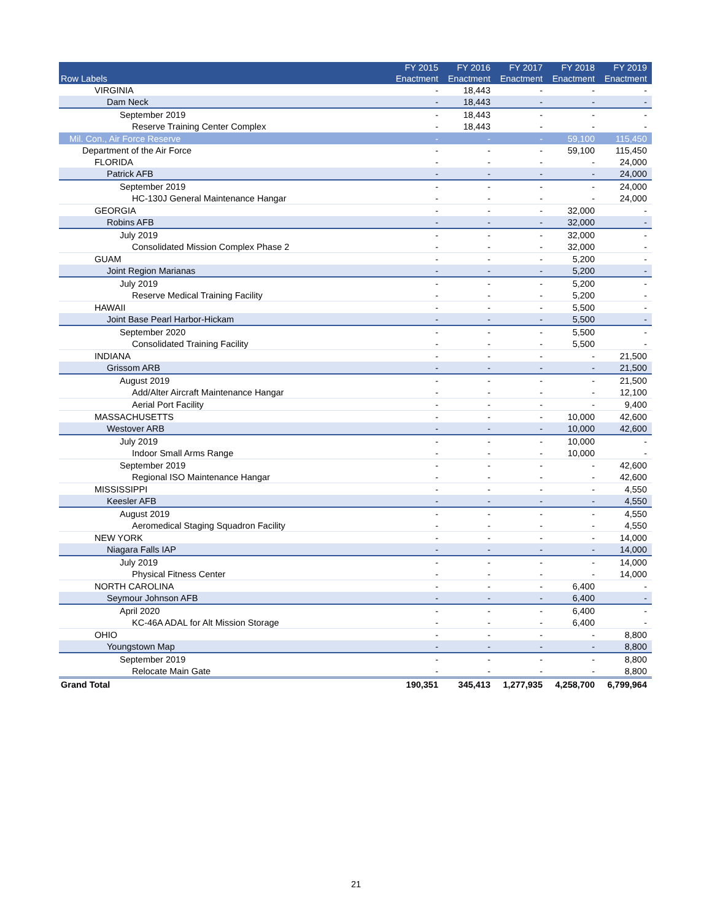| Row Labels | FY 2015 Enactment | FY 2016 Enactment | FY 2017 Enactment | FY 2018 Enactment | FY 2019 Enactment |
| --- | --- | --- | --- | --- | --- |
| VIRGINIA | - | 18,443 | - | - | - |
| Dam Neck | - | 18,443 | - | - | - |
| September 2019 | - | 18,443 | - | - | - |
| Reserve Training Center Complex | - | 18,443 | - | - | - |
| Mil. Con., Air Force Reserve | - | - | - | 59,100 | 115,450 |
| Department of the Air Force | - | - | - | 59,100 | 115,450 |
| FLORIDA | - | - | - | - | 24,000 |
| Patrick AFB | - | - | - | - | 24,000 |
| September 2019 | - | - | - | - | 24,000 |
| HC-130J General Maintenance Hangar | - | - | - | - | 24,000 |
| GEORGIA | - | - | - | 32,000 | - |
| Robins AFB | - | - | - | 32,000 | - |
| July 2019 | - | - | - | 32,000 | - |
| Consolidated Mission Complex Phase 2 | - | - | - | 32,000 | - |
| GUAM | - | - | - | 5,200 | - |
| Joint Region Marianas | - | - | - | 5,200 | - |
| July 2019 | - | - | - | 5,200 | - |
| Reserve Medical Training Facility | - | - | - | 5,200 | - |
| HAWAII | - | - | - | 5,500 | - |
| Joint Base Pearl Harbor-Hickam | - | - | - | 5,500 | - |
| September 2020 | - | - | - | 5,500 | - |
| Consolidated Training Facility | - | - | - | 5,500 | - |
| INDIANA | - | - | - | - | 21,500 |
| Grissom ARB | - | - | - | - | 21,500 |
| August 2019 | - | - | - | - | 21,500 |
| Add/Alter Aircraft Maintenance Hangar | - | - | - | - | 12,100 |
| Aerial Port Facility | - | - | - | - | 9,400 |
| MASSACHUSETTS | - | - | - | 10,000 | 42,600 |
| Westover ARB | - | - | - | 10,000 | 42,600 |
| July 2019 | - | - | - | 10,000 | - |
| Indoor Small Arms Range | - | - | - | 10,000 | - |
| September 2019 | - | - | - | - | 42,600 |
| Regional ISO Maintenance Hangar | - | - | - | - | 42,600 |
| MISSISSIPPI | - | - | - | - | 4,550 |
| Keesler AFB | - | - | - | - | 4,550 |
| August 2019 | - | - | - | - | 4,550 |
| Aeromedical Staging Squadron Facility | - | - | - | - | 4,550 |
| NEW YORK | - | - | - | - | 14,000 |
| Niagara Falls IAP | - | - | - | - | 14,000 |
| July 2019 | - | - | - | - | 14,000 |
| Physical Fitness Center | - | - | - | - | 14,000 |
| NORTH CAROLINA | - | - | - | 6,400 | - |
| Seymour Johnson AFB | - | - | - | 6,400 | - |
| April 2020 | - | - | - | 6,400 | - |
| KC-46A ADAL for Alt Mission Storage | - | - | - | 6,400 | - |
| OHIO | - | - | - | - | 8,800 |
| Youngstown Map | - | - | - | - | 8,800 |
| September 2019 | - | - | - | - | 8,800 |
| Relocate Main Gate | - | - | - | - | 8,800 |
| Grand Total | 190,351 | 345,413 | 1,277,935 | 4,258,700 | 6,799,964 |
21